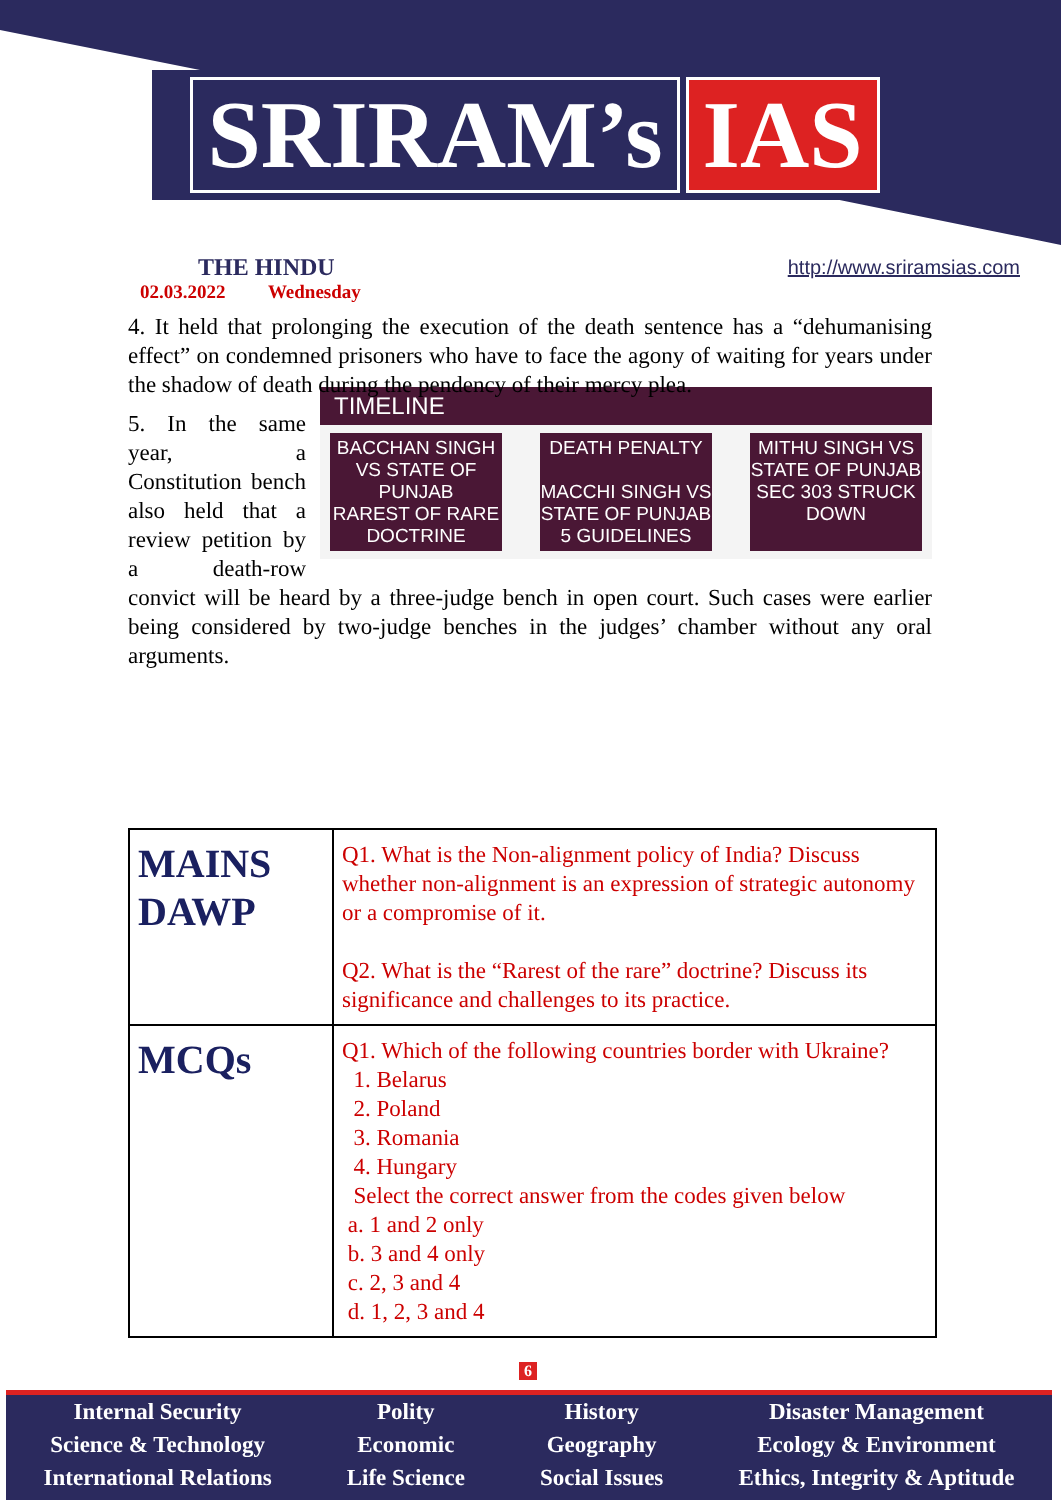SRIRAM’s IAS
THE HINDU
02.03.2022 Wednesday
http://www.sriramsias.com
4. It held that prolonging the execution of the death sentence has a “dehumanising effect” on condemned prisoners who have to face the agony of waiting for years under the shadow of death during the pendency of their mercy plea.
TIMELINE
BACCHAN SINGH VS STATE OF PUNJAB
RAREST OF RARE DOCTRINE
DEATH PENALTY
MACCHI SINGH VS STATE OF PUNJAB
5 GUIDELINES
MITHU SINGH VS STATE OF PUNJAB
SEC 303 STRUCK DOWN
5. In the same year, a Constitution bench also held that a review petition by a death-row convict will be heard by a three-judge bench in open court. Such cases were earlier being considered by two-judge benches in the judges’ chamber without any oral arguments.
| MAINS DAWP | Q1. What is the Non-alignment policy of India? Discuss whether non-alignment is an expression of strategic autonomy or a compromise of it. Q2. What is the “Rarest of the rare” doctrine? Discuss its significance and challenges to its practice. |
| MCQs | Q1. Which of the following countries border with Ukraine? 1. Belarus 2. Poland 3. Romania 4. Hungary Select the correct answer from the codes given below a. 1 and 2 only b. 3 and 4 only c. 2, 3 and 4 d. 1, 2, 3 and 4 |
6
Internal Security
Science & Technology
International Relations
Polity
Economic
Life Science
History
Geography
Social Issues
Disaster Management
Ecology & Environment
Ethics, Integrity & Aptitude